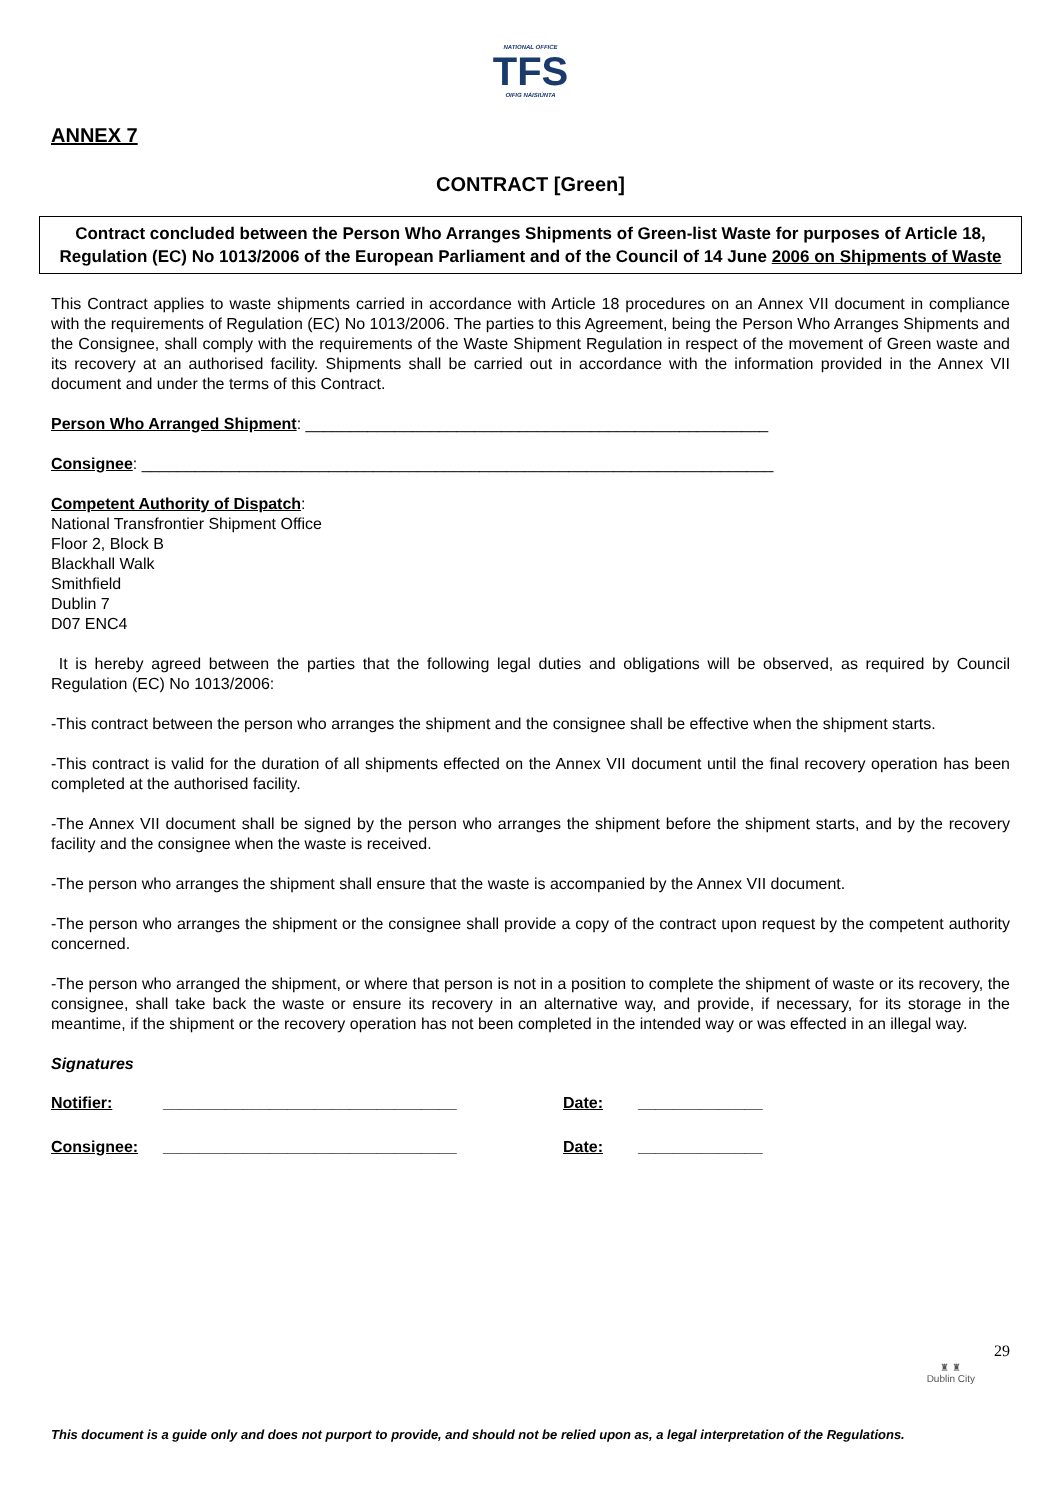NATIONAL OFFICE
TFS
OIFIG NÁISIÚNTA
ANNEX 7
CONTRACT [Green]
Contract concluded between the Person Who Arranges Shipments of Green-list Waste for purposes of Article 18, Regulation (EC) No 1013/2006 of the European Parliament and of the Council of 14 June 2006 on Shipments of Waste
This Contract applies to waste shipments carried in accordance with Article 18 procedures on an Annex VII document in compliance with the requirements of Regulation (EC) No 1013/2006. The parties to this Agreement, being the Person Who Arranges Shipments and the Consignee, shall comply with the requirements of the Waste Shipment Regulation in respect of the movement of Green waste and its recovery at an authorised facility. Shipments shall be carried out in accordance with the information provided in the Annex VII document and under the terms of this Contract.
Person Who Arranged Shipment: ____________________________________________________
Consignee: _______________________________________________________________________
Competent Authority of Dispatch:
National Transfrontier Shipment Office
Floor 2, Block B
Blackhall Walk
Smithfield
Dublin 7
D07 ENC4
It is hereby agreed between the parties that the following legal duties and obligations will be observed, as required by Council Regulation (EC) No 1013/2006:
-This contract between the person who arranges the shipment and the consignee shall be effective when the shipment starts.
-This contract is valid for the duration of all shipments effected on the Annex VII document until the final recovery operation has been completed at the authorised facility.
-The Annex VII document shall be signed by the person who arranges the shipment before the shipment starts, and by the recovery facility and the consignee when the waste is received.
-The person who arranges the shipment shall ensure that the waste is accompanied by the Annex VII document.
-The person who arranges the shipment or the consignee shall provide a copy of the contract upon request by the competent authority concerned.
-The person who arranged the shipment, or where that person is not in a position to complete the shipment of waste or its recovery, the consignee, shall take back the waste or ensure its recovery in an alternative way, and provide, if necessary, for its storage in the meantime, if the shipment or the recovery operation has not been completed in the intended way or was effected in an illegal way.
Signatures
Notifier: _________________________________ Date: ______________
Consignee: _________________________________ Date: ______________
29
♜ ♜
Dublin City
This document is a guide only and does not purport to provide, and should not be relied upon as, a legal interpretation of the Regulations.